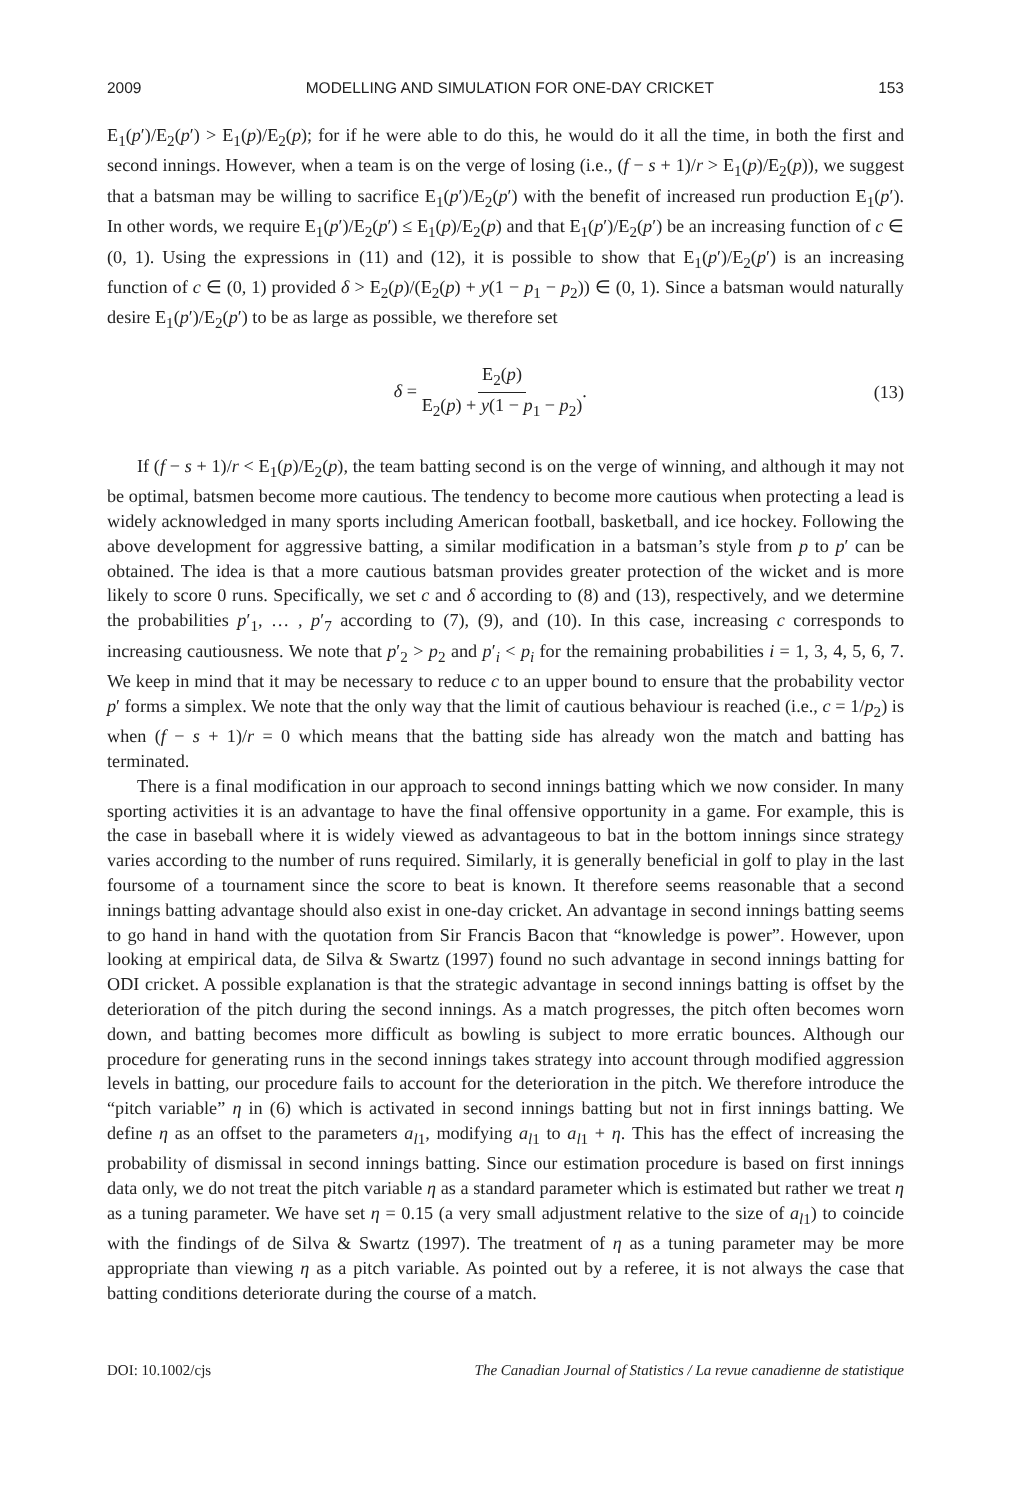2009 MODELLING AND SIMULATION FOR ONE-DAY CRICKET 153
E<sub>1</sub>(p′)/E<sub>2</sub>(p′) > E<sub>1</sub>(p)/E<sub>2</sub>(p); for if he were able to do this, he would do it all the time, in both the first and second innings. However, when a team is on the verge of losing (i.e., (f − s + 1)/r > E<sub>1</sub>(p)/E<sub>2</sub>(p)), we suggest that a batsman may be willing to sacrifice E<sub>1</sub>(p′)/E<sub>2</sub>(p′) with the benefit of increased run production E<sub>1</sub>(p′). In other words, we require E<sub>1</sub>(p′)/E<sub>2</sub>(p′) ≤ E<sub>1</sub>(p)/E<sub>2</sub>(p) and that E<sub>1</sub>(p′)/E<sub>2</sub>(p′) be an increasing function of c ∈ (0, 1). Using the expressions in (11) and (12), it is possible to show that E<sub>1</sub>(p′)/E<sub>2</sub>(p′) is an increasing function of c ∈ (0, 1) provided δ > E<sub>2</sub>(p)/(E<sub>2</sub>(p) + y(1 − p<sub>1</sub> − p<sub>2</sub>)) ∈ (0, 1). Since a batsman would naturally desire E<sub>1</sub>(p′)/E<sub>2</sub>(p′) to be as large as possible, we therefore set
δ = E<sub>2</sub>(p) E<sub>2</sub>(p) + y(1 − p<sub>1</sub> − p<sub>2</sub>). (13)
If (f − s + 1)/r < E<sub>1</sub>(p)/E<sub>2</sub>(p), the team batting second is on the verge of winning, and although it may not be optimal, batsmen become more cautious. The tendency to become more cautious when protecting a lead is widely acknowledged in many sports including American football, basketball, and ice hockey. Following the above development for aggressive batting, a similar modification in a batsman’s style from p to p′ can be obtained. The idea is that a more cautious batsman provides greater protection of the wicket and is more likely to score 0 runs. Specifically, we set c and δ according to (8) and (13), respectively, and we determine the probabilities p′<sub>1</sub>, … , p′<sub>7</sub> according to (7), (9), and (10). In this case, increasing c corresponds to increasing cautiousness. We note that p′<sub>2</sub> > p<sub>2</sub> and p′<sub>i</sub> < p<sub>i</sub> for the remaining probabilities i = 1, 3, 4, 5, 6, 7. We keep in mind that it may be necessary to reduce c to an upper bound to ensure that the probability vector p′ forms a simplex. We note that the only way that the limit of cautious behaviour is reached (i.e., c = 1/p<sub>2</sub>) is when (f − s + 1)/r = 0 which means that the batting side has already won the match and batting has terminated.
There is a final modification in our approach to second innings batting which we now consider. In many sporting activities it is an advantage to have the final offensive opportunity in a game. For example, this is the case in baseball where it is widely viewed as advantageous to bat in the bottom innings since strategy varies according to the number of runs required. Similarly, it is generally beneficial in golf to play in the last foursome of a tournament since the score to beat is known. It therefore seems reasonable that a second innings batting advantage should also exist in one-day cricket. An advantage in second innings batting seems to go hand in hand with the quotation from Sir Francis Bacon that “knowledge is power”. However, upon looking at empirical data, de Silva & Swartz (1997) found no such advantage in second innings batting for ODI cricket. A possible explanation is that the strategic advantage in second innings batting is offset by the deterioration of the pitch during the second innings. As a match progresses, the pitch often becomes worn down, and batting becomes more difficult as bowling is subject to more erratic bounces. Although our procedure for generating runs in the second innings takes strategy into account through modified aggression levels in batting, our procedure fails to account for the deterioration in the pitch. We therefore introduce the “pitch variable” η in (6) which is activated in second innings batting but not in first innings batting. We define η as an offset to the parameters a<sub>l1</sub>, modifying a<sub>l1</sub> to a<sub>l1</sub> + η. This has the effect of increasing the probability of dismissal in second innings batting. Since our estimation procedure is based on first innings data only, we do not treat the pitch variable η as a standard parameter which is estimated but rather we treat η as a tuning parameter. We have set η = 0.15 (a very small adjustment relative to the size of a<sub>l1</sub>) to coincide with the findings of de Silva & Swartz (1997). The treatment of η as a tuning parameter may be more appropriate than viewing η as a pitch variable. As pointed out by a referee, it is not always the case that batting conditions deteriorate during the course of a match.
DOI: 10.1002/cjs The Canadian Journal of Statistics / La revue canadienne de statistique